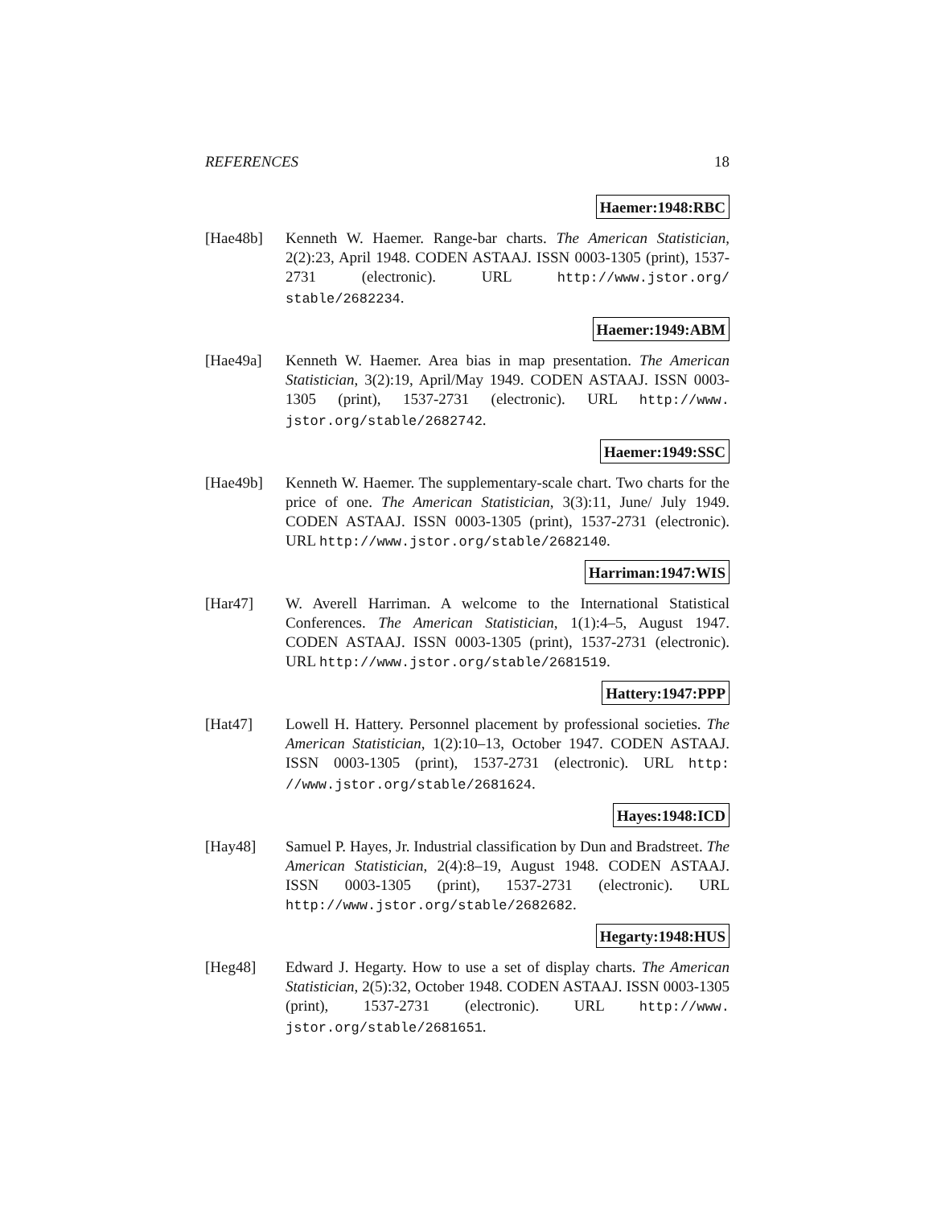REFERENCES 18
Haemer:1948:RBC
[Hae48b] Kenneth W. Haemer. Range-bar charts. The American Statistician, 2(2):23, April 1948. CODEN ASTAAJ. ISSN 0003-1305 (print), 1537-2731 (electronic). URL http://www.jstor.org/ stable/2682234.
Haemer:1949:ABM
[Hae49a] Kenneth W. Haemer. Area bias in map presentation. The American Statistician, 3(2):19, April/May 1949. CODEN ASTAAJ. ISSN 0003-1305 (print), 1537-2731 (electronic). URL http://www. jstor.org/stable/2682742.
Haemer:1949:SSC
[Hae49b] Kenneth W. Haemer. The supplementary-scale chart. Two charts for the price of one. The American Statistician, 3(3):11, June/ July 1949. CODEN ASTAAJ. ISSN 0003-1305 (print), 1537-2731 (electronic). URL http://www.jstor.org/stable/2682140.
Harriman:1947:WIS
[Har47] W. Averell Harriman. A welcome to the International Statistical Conferences. The American Statistician, 1(1):4–5, August 1947. CODEN ASTAAJ. ISSN 0003-1305 (print), 1537-2731 (electronic). URL http://www.jstor.org/stable/2681519.
Hattery:1947:PPP
[Hat47] Lowell H. Hattery. Personnel placement by professional societies. The American Statistician, 1(2):10–13, October 1947. CODEN ASTAAJ. ISSN 0003-1305 (print), 1537-2731 (electronic). URL http: //www.jstor.org/stable/2681624.
Hayes:1948:ICD
[Hay48] Samuel P. Hayes, Jr. Industrial classification by Dun and Bradstreet. The American Statistician, 2(4):8–19, August 1948. CODEN ASTAAJ. ISSN 0003-1305 (print), 1537-2731 (electronic). URL http://www.jstor.org/stable/2682682.
Hegarty:1948:HUS
[Heg48] Edward J. Hegarty. How to use a set of display charts. The American Statistician, 2(5):32, October 1948. CODEN ASTAAJ. ISSN 0003-1305 (print), 1537-2731 (electronic). URL http://www. jstor.org/stable/2681651.